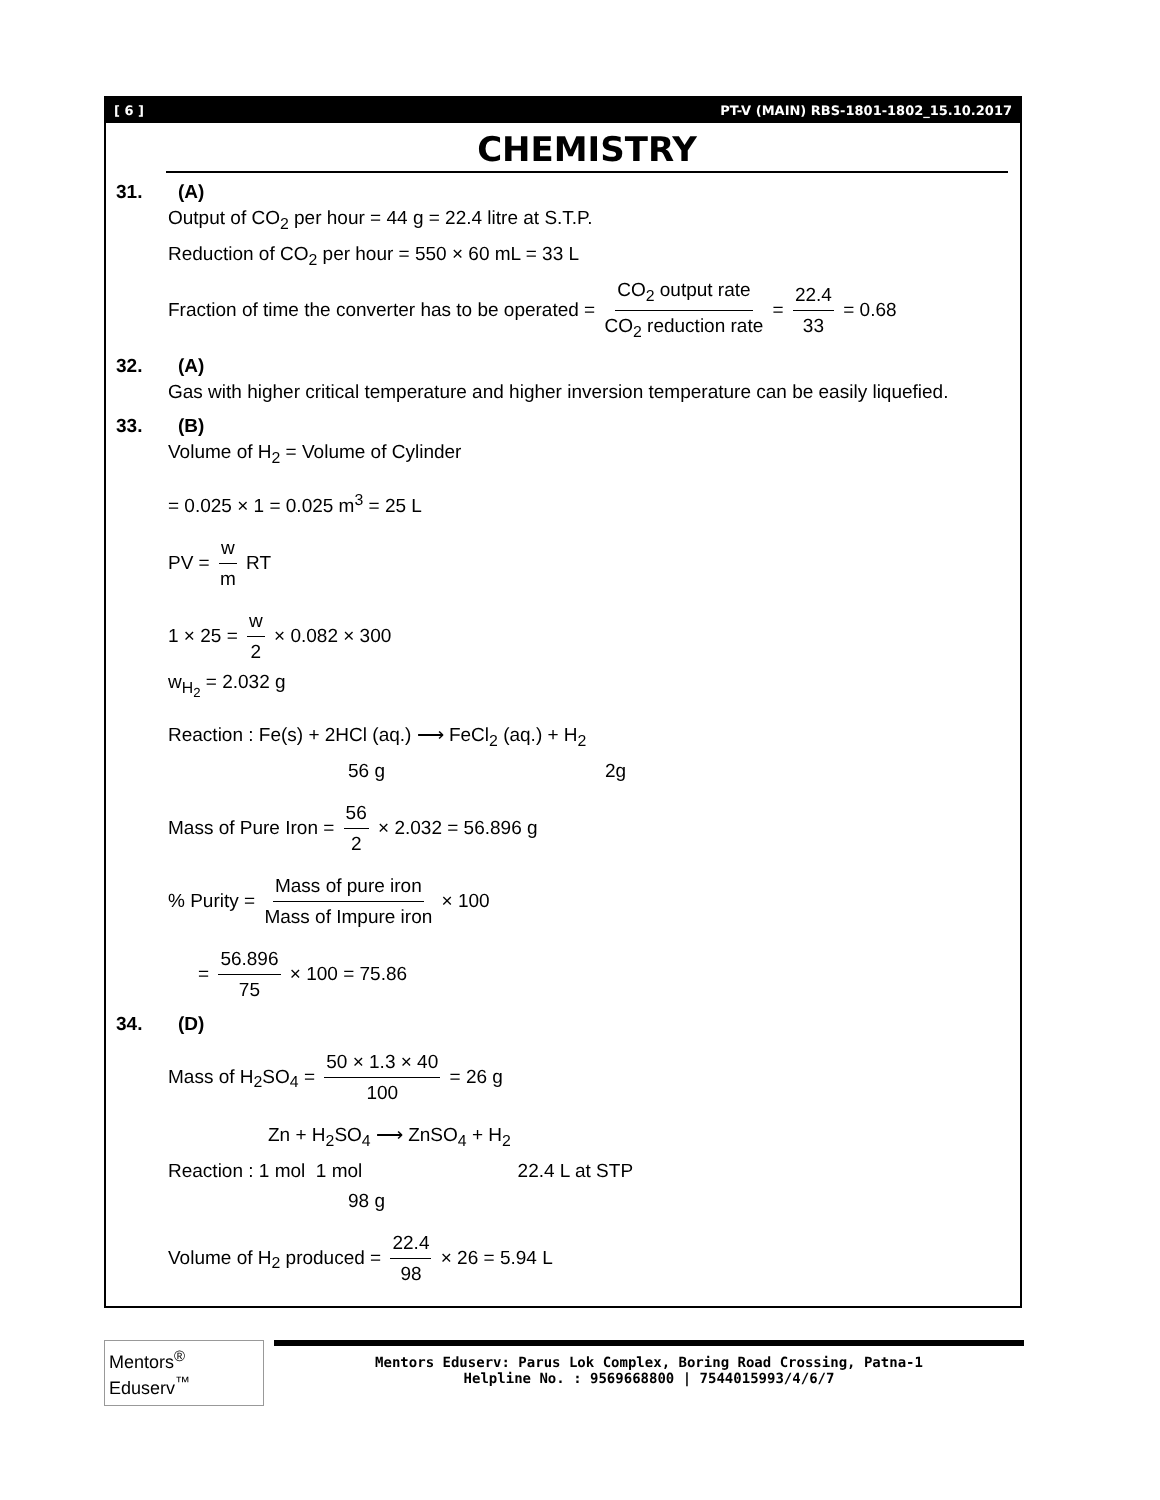[ 6 ] PT-V (MAIN) RBS-1801-1802_15.10.2017
CHEMISTRY
31. (A)
Output of CO<sub>2</sub> per hour = 44 g = 22.4 litre at S.T.P.
Reduction of CO<sub>2</sub> per hour = 550 × 60 mL = 33 L
Fraction of time the converter has to be operated = CO<sub>2</sub> output rate CO<sub>2</sub> reduction rate = 22.4 33 = 0.68
32. (A)
Gas with higher critical temperature and higher inversion temperature can be easily liquefied.
33. (B)
Volume of H<sub>2</sub> = Volume of Cylinder
= 0.025 × 1 = 0.025 m<sup>3</sup> = 25 L
PV = w m RT
1 × 25 = w 2 × 0.082 × 300
w<sub>H<sub>2</sub></sub> = 2.032 g
Reaction : Fe(s) + 2HCl (aq.) ⟶ FeCl<sub>2</sub> (aq.) + H<sub>2</sub>
56 g 2g
Mass of Pure Iron = 56 2 × 2.032 = 56.896 g
% Purity = Mass of pure iron Mass of Impure iron × 100
= 56.896 75 × 100 = 75.86
34. (D)
Mass of H<sub>2</sub>SO<sub>4</sub> = 50 × 1.3 × 40 100 = 26 g
Zn + H<sub>2</sub>SO<sub>4</sub> ⟶ ZnSO<sub>4</sub> + H<sub>2</sub>
Reaction : 1 mol 1 mol 22.4 L at STP
98 g
Volume of H<sub>2</sub> produced = 22.4 98 × 26 = 5.94 L
Mentors<sup>®</sup> Eduserv<sup>™</sup>
Mentors Eduserv: Parus Lok Complex, Boring Road Crossing, Patna-1
Helpline No. : 9569668800 | 7544015993/4/6/7